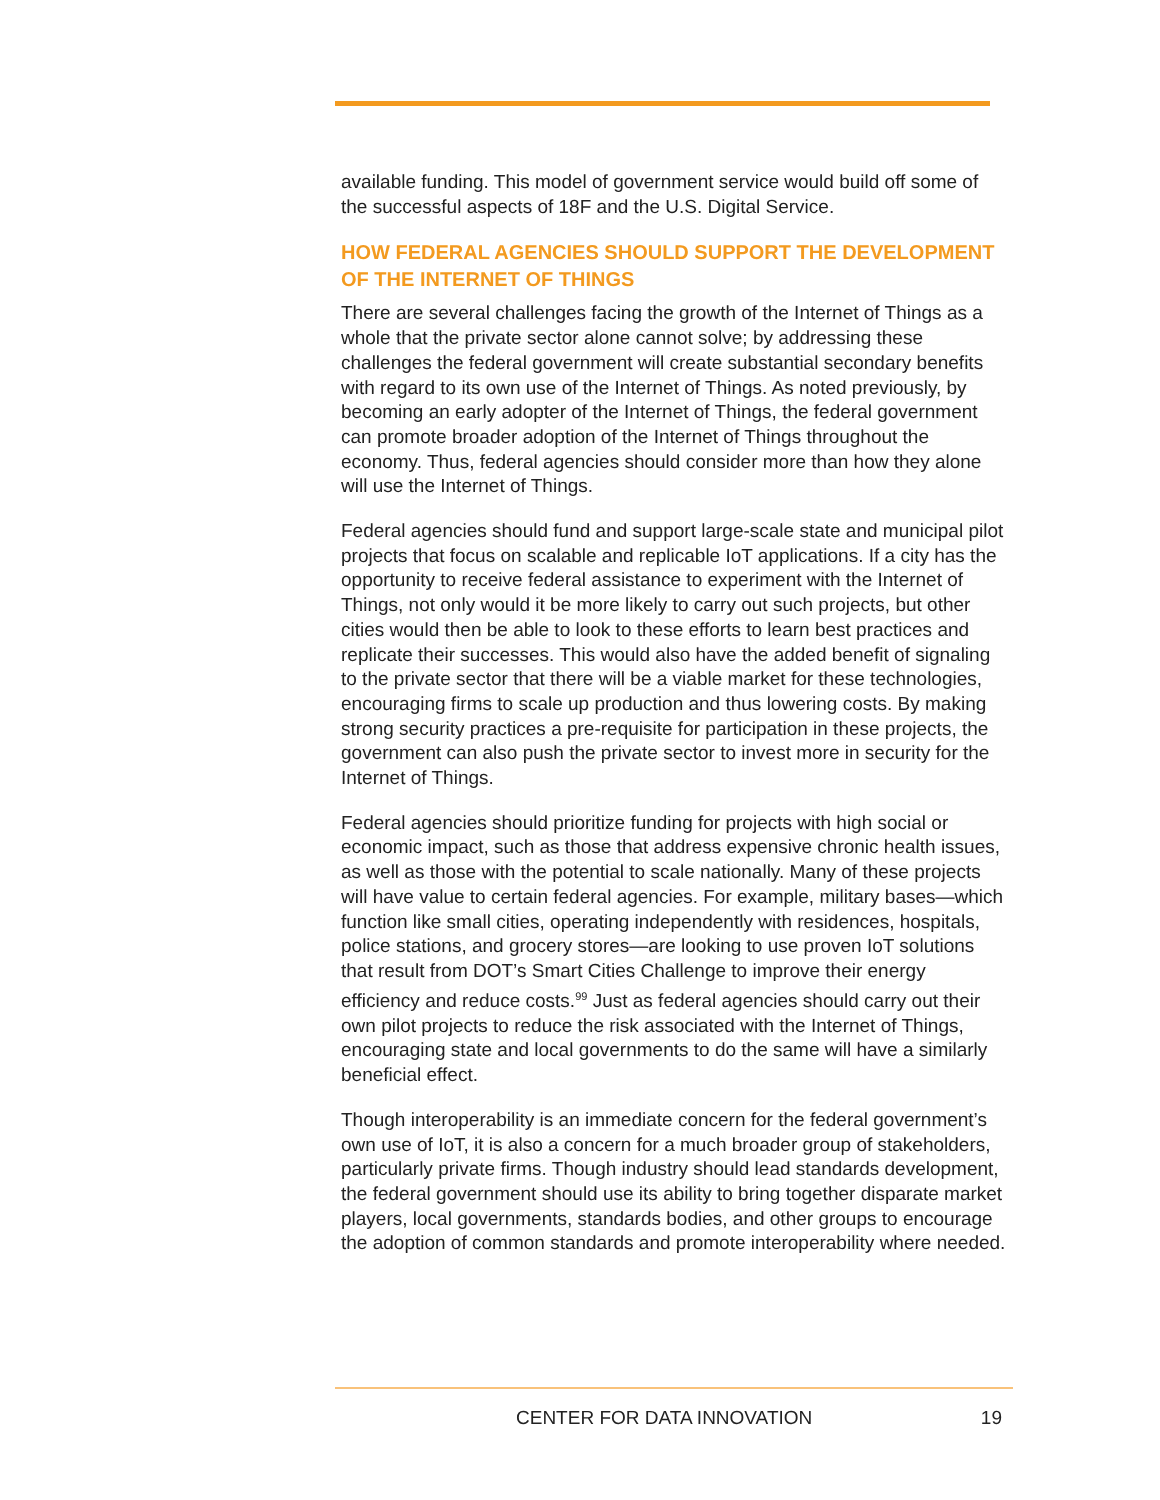available funding. This model of government service would build off some of the successful aspects of 18F and the U.S. Digital Service.
HOW FEDERAL AGENCIES SHOULD SUPPORT THE DEVELOPMENT OF THE INTERNET OF THINGS
There are several challenges facing the growth of the Internet of Things as a whole that the private sector alone cannot solve; by addressing these challenges the federal government will create substantial secondary benefits with regard to its own use of the Internet of Things. As noted previously, by becoming an early adopter of the Internet of Things, the federal government can promote broader adoption of the Internet of Things throughout the economy. Thus, federal agencies should consider more than how they alone will use the Internet of Things.
Federal agencies should fund and support large-scale state and municipal pilot projects that focus on scalable and replicable IoT applications. If a city has the opportunity to receive federal assistance to experiment with the Internet of Things, not only would it be more likely to carry out such projects, but other cities would then be able to look to these efforts to learn best practices and replicate their successes. This would also have the added benefit of signaling to the private sector that there will be a viable market for these technologies, encouraging firms to scale up production and thus lowering costs. By making strong security practices a pre-requisite for participation in these projects, the government can also push the private sector to invest more in security for the Internet of Things.
Federal agencies should prioritize funding for projects with high social or economic impact, such as those that address expensive chronic health issues, as well as those with the potential to scale nationally. Many of these projects will have value to certain federal agencies. For example, military bases—which function like small cities, operating independently with residences, hospitals, police stations, and grocery stores—are looking to use proven IoT solutions that result from DOT’s Smart Cities Challenge to improve their energy efficiency and reduce costs.<sup>99</sup> Just as federal agencies should carry out their own pilot projects to reduce the risk associated with the Internet of Things, encouraging state and local governments to do the same will have a similarly beneficial effect.
Though interoperability is an immediate concern for the federal government’s own use of IoT, it is also a concern for a much broader group of stakeholders, particularly private firms. Though industry should lead standards development, the federal government should use its ability to bring together disparate market players, local governments, standards bodies, and other groups to encourage the adoption of common standards and promote interoperability where needed.
CENTER FOR DATA INNOVATION 19